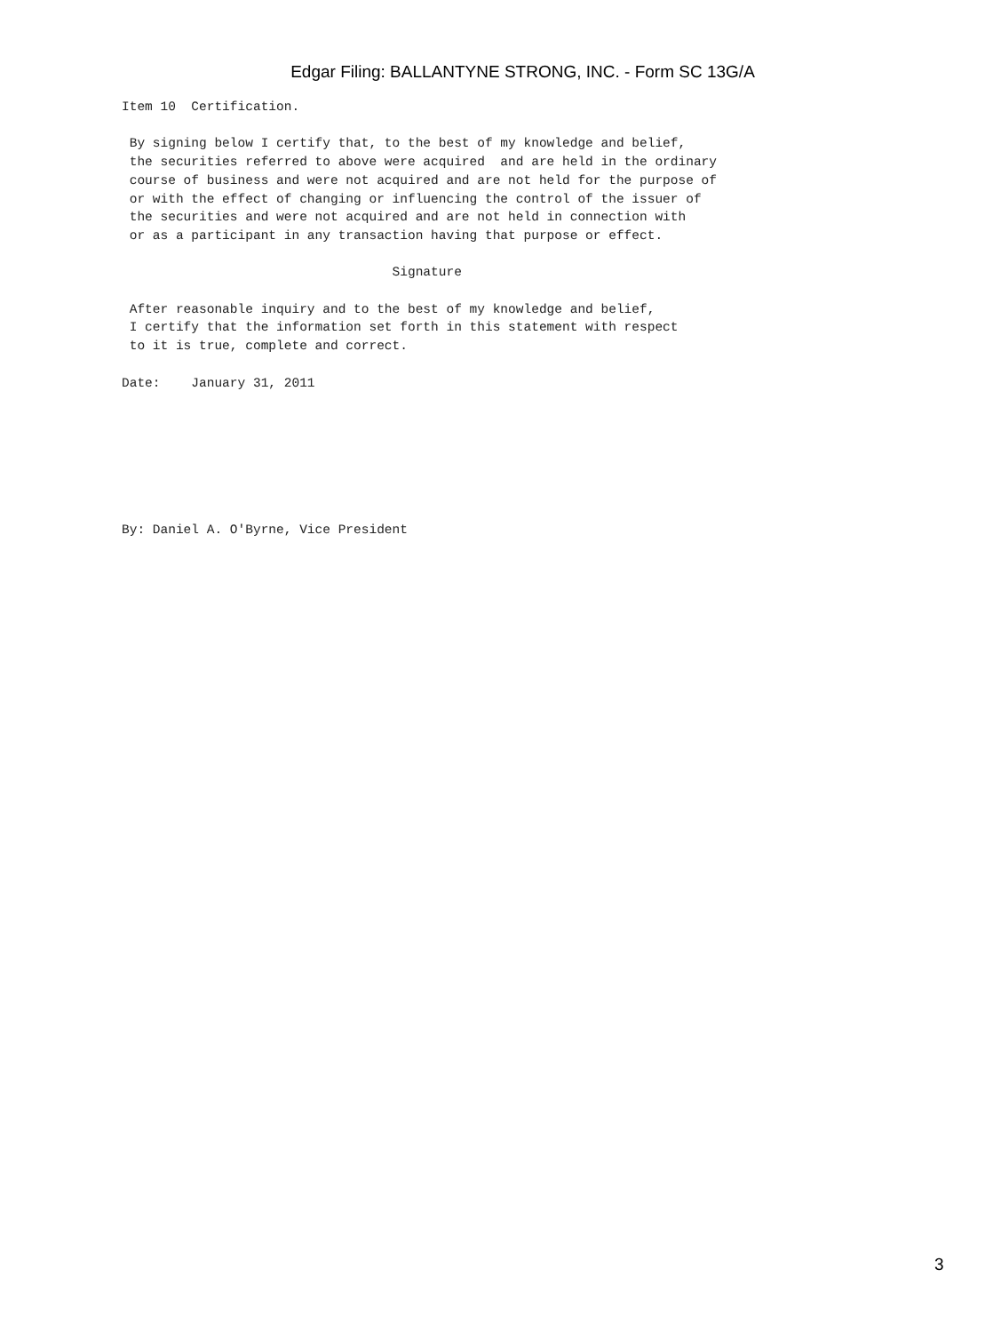Edgar Filing: BALLANTYNE STRONG, INC. - Form SC 13G/A
Item 10  Certification.

 By signing below I certify that, to the best of my knowledge and belief,
 the securities referred to above were acquired  and are held in the ordinary
 course of business and were not acquired and are not held for the purpose of
 or with the effect of changing or influencing the control of the issuer of
 the securities and were not acquired and are not held in connection with
 or as a participant in any transaction having that purpose or effect.

                                   Signature

 After reasonable inquiry and to the best of my knowledge and belief,
 I certify that the information set forth in this statement with respect
 to it is true, complete and correct.

Date:    January 31, 2011







By: Daniel A. O'Byrne, Vice President
3